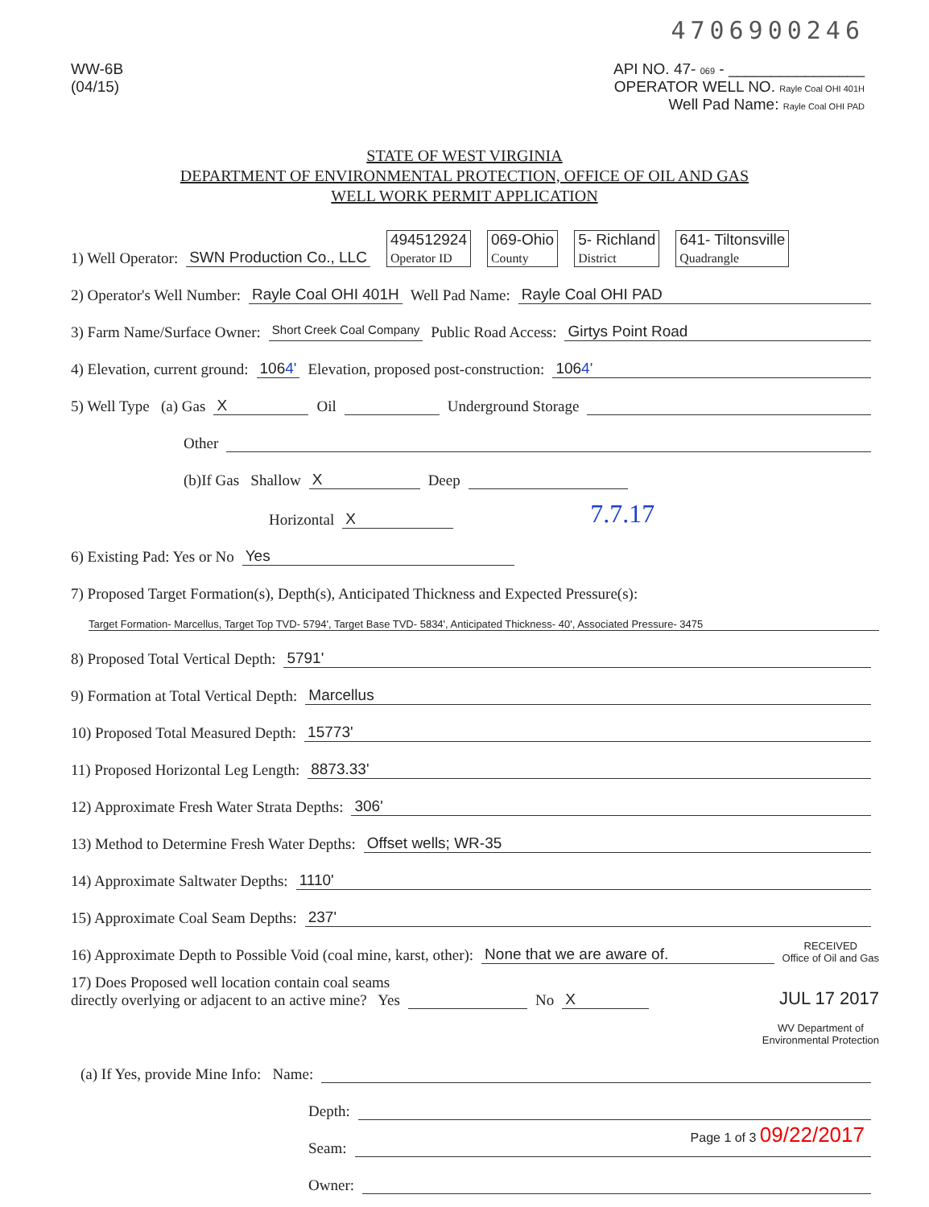4706900246
WW-6B
(04/15)
API NO. 47- 069 - ________________
OPERATOR WELL NO. Rayle Coal OHI 401H
Well Pad Name: Rayle Coal OHI PAD
STATE OF WEST VIRGINIA
DEPARTMENT OF ENVIRONMENTAL PROTECTION, OFFICE OF OIL AND GAS
WELL WORK PERMIT APPLICATION
1) Well Operator: SWN Production Co., LLC 494512924
Operator ID 069-Ohio
County 5- Richland
District 641- Tiltonsville
Quadrangle
2) Operator's Well Number: Rayle Coal OHI 401H Well Pad Name: Rayle Coal OHI PAD
3) Farm Name/Surface Owner: Short Creek Coal Company Public Road Access: Girtys Point Road
4) Elevation, current ground: 1064' Elevation, proposed post-construction: 1064'
5) Well Type (a) Gas X Oil Underground Storage
Other
(b)If Gas Shallow X Deep
Horizontal X 7.7.17
6) Existing Pad: Yes or No Yes
7) Proposed Target Formation(s), Depth(s), Anticipated Thickness and Expected Pressure(s):
Target Formation- Marcellus, Target Top TVD- 5794', Target Base TVD- 5834', Anticipated Thickness- 40', Associated Pressure- 3475
8) Proposed Total Vertical Depth: 5791'
9) Formation at Total Vertical Depth: Marcellus
10) Proposed Total Measured Depth: 15773'
11) Proposed Horizontal Leg Length: 8873.33'
12) Approximate Fresh Water Strata Depths: 306'
13) Method to Determine Fresh Water Depths: Offset wells; WR-35
14) Approximate Saltwater Depths: 1110'
15) Approximate Coal Seam Depths: 237'
16) Approximate Depth to Possible Void (coal mine, karst, other): None that we are aware of. RECEIVED
Office of Oil and Gas
17) Does Proposed well location contain coal seams
directly overlying or adjacent to an active mine? Yes No X JUL 17 2017
WV Department of
Environmental Protection
(a) If Yes, provide Mine Info: Name:
Depth:
Seam:
Owner:
Page 1 of 3 09/22/2017